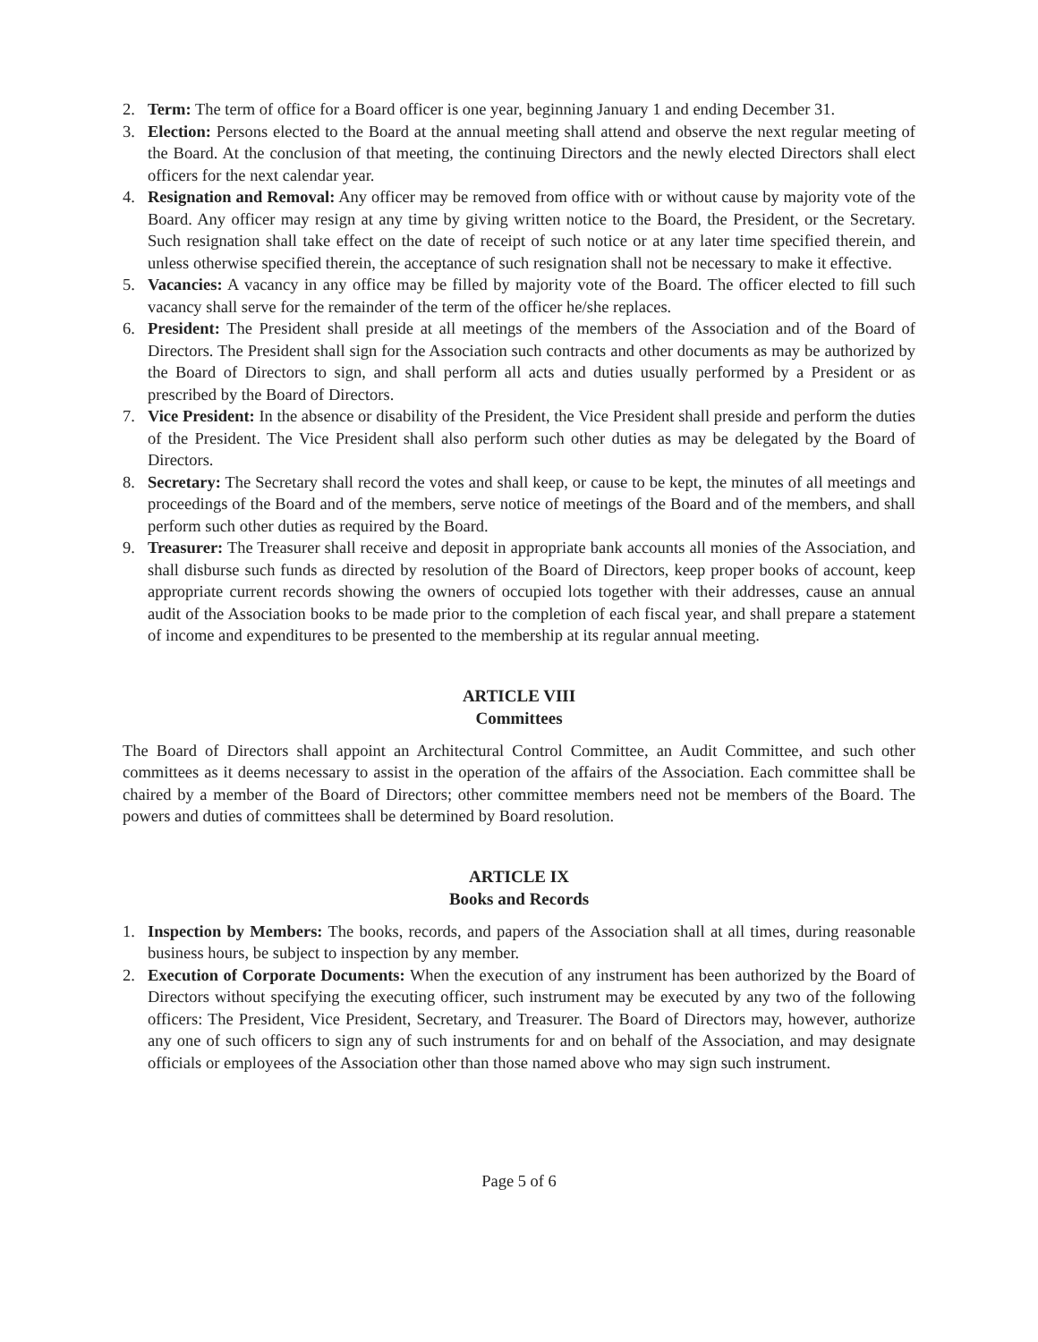2. Term: The term of office for a Board officer is one year, beginning January 1 and ending December 31.
3. Election: Persons elected to the Board at the annual meeting shall attend and observe the next regular meeting of the Board. At the conclusion of that meeting, the continuing Directors and the newly elected Directors shall elect officers for the next calendar year.
4. Resignation and Removal: Any officer may be removed from office with or without cause by majority vote of the Board. Any officer may resign at any time by giving written notice to the Board, the President, or the Secretary. Such resignation shall take effect on the date of receipt of such notice or at any later time specified therein, and unless otherwise specified therein, the acceptance of such resignation shall not be necessary to make it effective.
5. Vacancies: A vacancy in any office may be filled by majority vote of the Board. The officer elected to fill such vacancy shall serve for the remainder of the term of the officer he/she replaces.
6. President: The President shall preside at all meetings of the members of the Association and of the Board of Directors. The President shall sign for the Association such contracts and other documents as may be authorized by the Board of Directors to sign, and shall perform all acts and duties usually performed by a President or as prescribed by the Board of Directors.
7. Vice President: In the absence or disability of the President, the Vice President shall preside and perform the duties of the President. The Vice President shall also perform such other duties as may be delegated by the Board of Directors.
8. Secretary: The Secretary shall record the votes and shall keep, or cause to be kept, the minutes of all meetings and proceedings of the Board and of the members, serve notice of meetings of the Board and of the members, and shall perform such other duties as required by the Board.
9. Treasurer: The Treasurer shall receive and deposit in appropriate bank accounts all monies of the Association, and shall disburse such funds as directed by resolution of the Board of Directors, keep proper books of account, keep appropriate current records showing the owners of occupied lots together with their addresses, cause an annual audit of the Association books to be made prior to the completion of each fiscal year, and shall prepare a statement of income and expenditures to be presented to the membership at its regular annual meeting.
ARTICLE VIII
Committees
The Board of Directors shall appoint an Architectural Control Committee, an Audit Committee, and such other committees as it deems necessary to assist in the operation of the affairs of the Association. Each committee shall be chaired by a member of the Board of Directors; other committee members need not be members of the Board. The powers and duties of committees shall be determined by Board resolution.
ARTICLE IX
Books and Records
1. Inspection by Members: The books, records, and papers of the Association shall at all times, during reasonable business hours, be subject to inspection by any member.
2. Execution of Corporate Documents: When the execution of any instrument has been authorized by the Board of Directors without specifying the executing officer, such instrument may be executed by any two of the following officers: The President, Vice President, Secretary, and Treasurer. The Board of Directors may, however, authorize any one of such officers to sign any of such instruments for and on behalf of the Association, and may designate officials or employees of the Association other than those named above who may sign such instrument.
Page 5 of 6